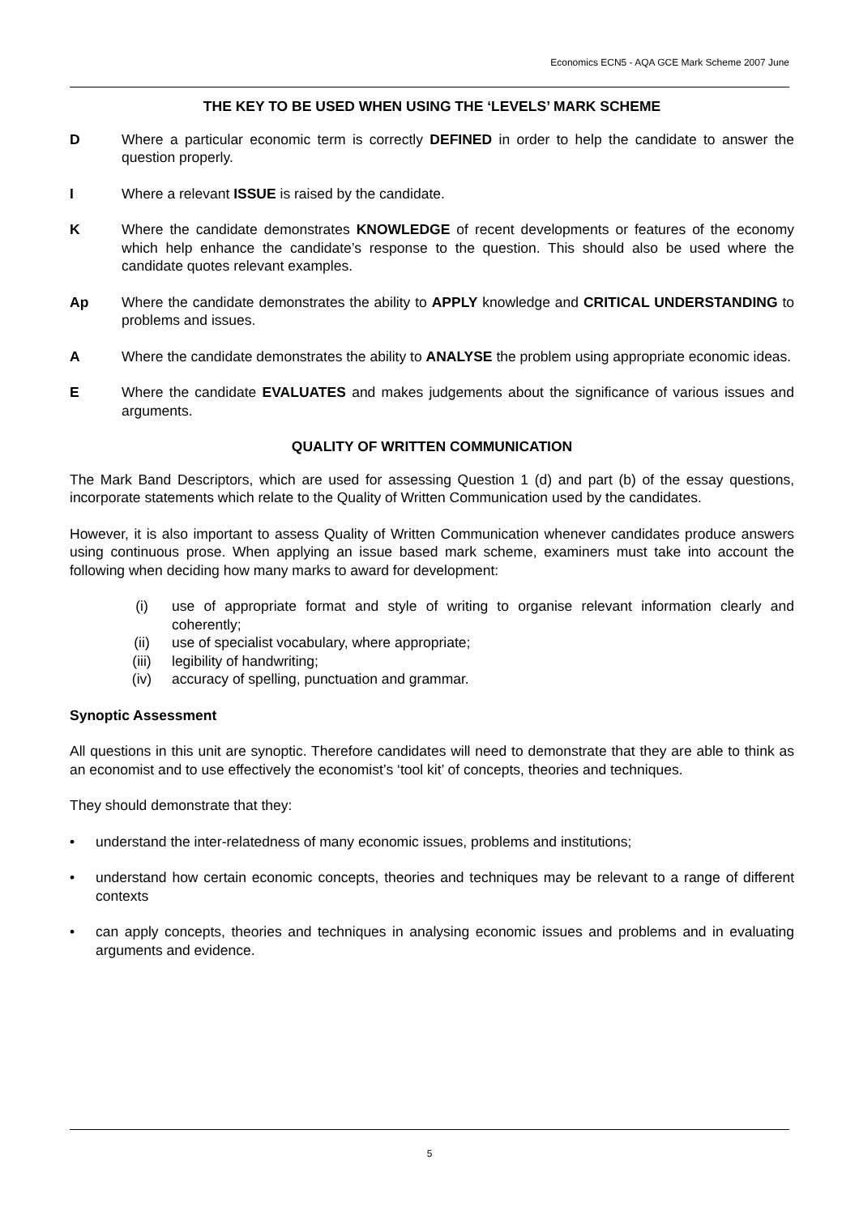Economics ECN5 - AQA GCE Mark Scheme 2007 June
THE KEY TO BE USED WHEN USING THE ‘LEVELS’ MARK SCHEME
D Where a particular economic term is correctly DEFINED in order to help the candidate to answer the question properly.
I Where a relevant ISSUE is raised by the candidate.
K Where the candidate demonstrates KNOWLEDGE of recent developments or features of the economy which help enhance the candidate’s response to the question. This should also be used where the candidate quotes relevant examples.
Ap Where the candidate demonstrates the ability to APPLY knowledge and CRITICAL UNDERSTANDING to problems and issues.
A Where the candidate demonstrates the ability to ANALYSE the problem using appropriate economic ideas.
E Where the candidate EVALUATES and makes judgements about the significance of various issues and arguments.
QUALITY OF WRITTEN COMMUNICATION
The Mark Band Descriptors, which are used for assessing Question 1 (d) and part (b) of the essay questions, incorporate statements which relate to the Quality of Written Communication used by the candidates.
However, it is also important to assess Quality of Written Communication whenever candidates produce answers using continuous prose. When applying an issue based mark scheme, examiners must take into account the following when deciding how many marks to award for development:
(i) use of appropriate format and style of writing to organise relevant information clearly and coherently;
(ii) use of specialist vocabulary, where appropriate;
(iii) legibility of handwriting;
(iv) accuracy of spelling, punctuation and grammar.
Synoptic Assessment
All questions in this unit are synoptic. Therefore candidates will need to demonstrate that they are able to think as an economist and to use effectively the economist’s ‘tool kit’ of concepts, theories and techniques.
They should demonstrate that they:
• understand the inter-relatedness of many economic issues, problems and institutions;
• understand how certain economic concepts, theories and techniques may be relevant to a range of different contexts
• can apply concepts, theories and techniques in analysing economic issues and problems and in evaluating arguments and evidence.
5